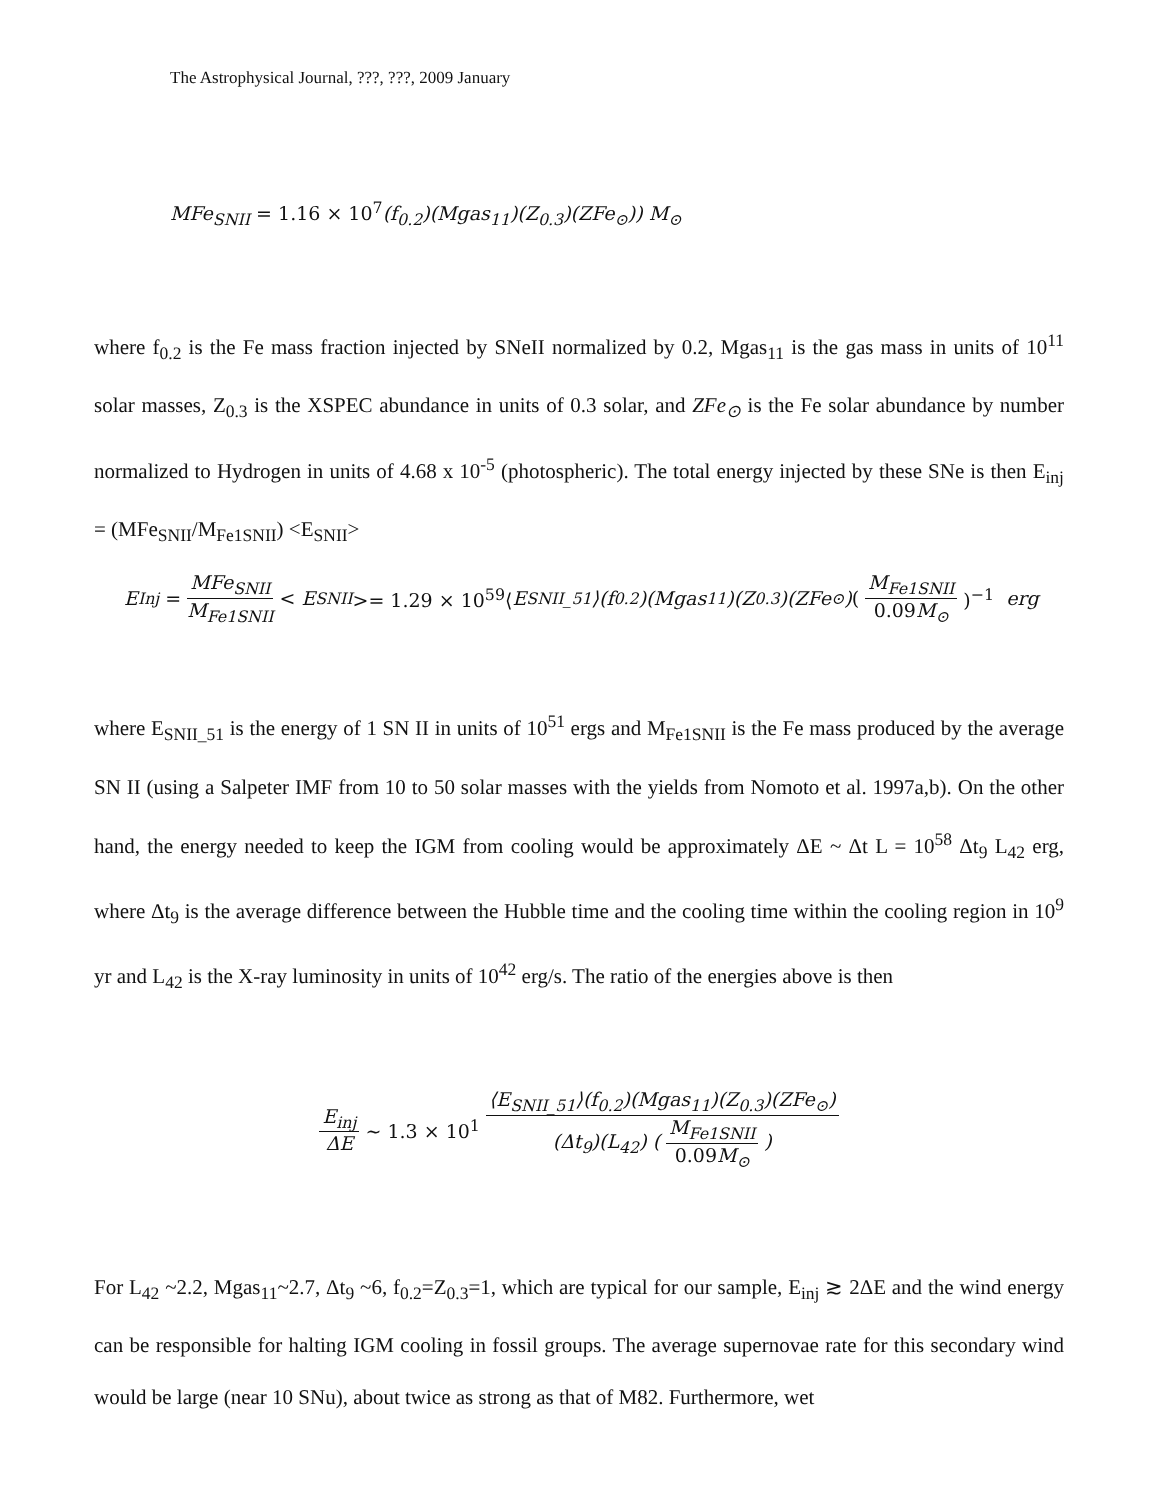The Astrophysical Journal, ???, ???, 2009 January
MFe<sub>SNII</sub> = 1.16 × 10<sup>7</sup>(f<sub>0.2</sub>)(Mgas<sub>11</sub>)(Z<sub>0.3</sub>)(ZFe<sub>⊙</sub>)) M<sub>⊙</sub>
where f<sub>0.2</sub> is the Fe mass fraction injected by SNeII normalized by 0.2, Mgas<sub>11</sub> is the gas mass in units of 10<sup>11</sup> solar masses, Z<sub>0.3</sub> is the XSPEC abundance in units of 0.3 solar, and ZFe<sub>⊙</sub> is the Fe solar abundance by number normalized to Hydrogen in units of 4.68 x 10<sup>-5</sup> (photospheric). The total energy injected by these SNe is then E<sub>inj</sub> = (MFe<sub>SNII</sub>/M<sub>Fe1SNII</sub>) <E<sub>SNII</sub>>
E<sub>Inj</sub> = MFe<sub>SNII</sub> M<sub>Fe1SNII</sub> < E<sub>SNII</sub> >= 1.29 × 10<sup>59</sup>⟨ E<sub>SNII_51</sub>⟩(f<sub>0.2</sub>)(Mgas<sub>11</sub>)(Z<sub>0.3</sub>)(ZFe<sub>⊙</sub>) (M<sub>Fe1SNII</sub> 0.09 M<sub>⊙</sub>)<sup>−1</sup> erg
where E<sub>SNII_51</sub> is the energy of 1 SN II in units of 10<sup>51</sup> ergs and M<sub>Fe1SNII</sub> is the Fe mass produced by the average SN II (using a Salpeter IMF from 10 to 50 solar masses with the yields from Nomoto et al. 1997a,b). On the other hand, the energy needed to keep the IGM from cooling would be approximately ΔE ~ Δt L = 10<sup>58</sup> Δt<sub>9</sub> L<sub>42</sub> erg, where Δt<sub>9</sub> is the average difference between the Hubble time and the cooling time within the cooling region in 10<sup>9</sup> yr and L<sub>42</sub> is the X-ray luminosity in units of 10<sup>42</sup> erg/s. The ratio of the energies above is then
E<sub>inj</sub> ΔE ~ 1.3 × 10<sup>1</sup> ⟨E<sub>SNII_51</sub>⟩(f<sub>0.2</sub>)(Mgas<sub>11</sub>)(Z<sub>0.3</sub>)(ZFe<sub>⊙</sub>) (Δt<sub>9</sub>)(L<sub>42</sub>) (M<sub>Fe1SNII</sub> 0.09 M<sub>⊙</sub>)
For L<sub>42</sub> ~2.2, Mgas<sub>11</sub>~2.7, Δt<sub>9</sub> ~6, f<sub>0.2</sub>=Z<sub>0.3</sub>=1, which are typical for our sample, E<sub>inj</sub> ≳ 2ΔE and the wind energy can be responsible for halting IGM cooling in fossil groups. The average supernovae rate for this secondary wind would be large (near 10 SNu), about twice as strong as that of M82. Furthermore, wet